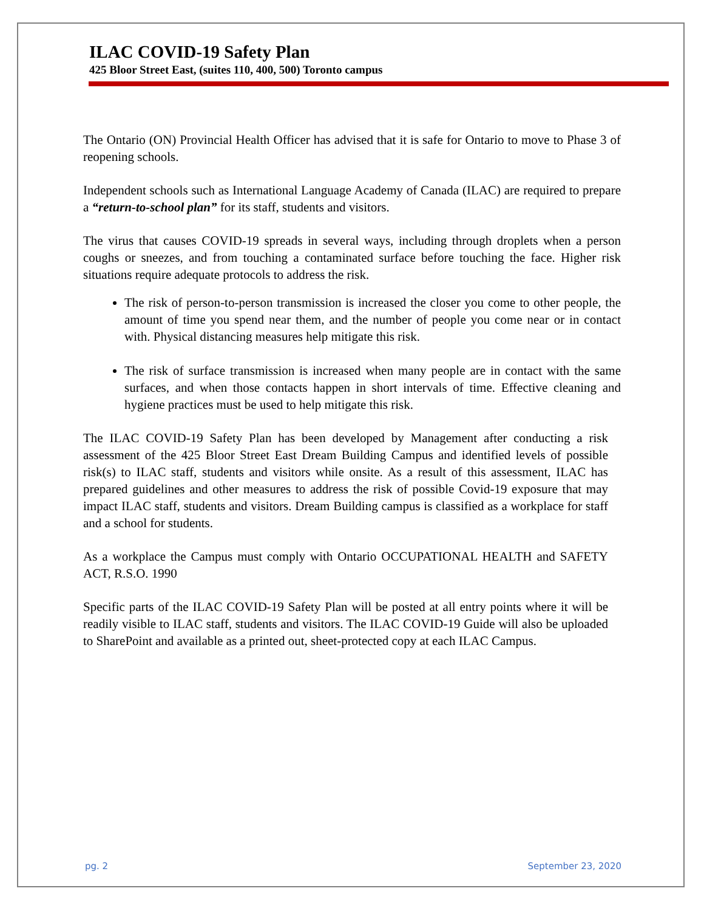ILAC COVID-19 Safety Plan
425 Bloor Street East, (suites 110, 400, 500) Toronto campus
The Ontario (ON) Provincial Health Officer has advised that it is safe for Ontario to move to Phase 3 of reopening schools.
Independent schools such as International Language Academy of Canada (ILAC) are required to prepare a “return-to-school plan” for its staff, students and visitors.
The virus that causes COVID-19 spreads in several ways, including through droplets when a person coughs or sneezes, and from touching a contaminated surface before touching the face. Higher risk situations require adequate protocols to address the risk.
The risk of person-to-person transmission is increased the closer you come to other people, the amount of time you spend near them, and the number of people you come near or in contact with. Physical distancing measures help mitigate this risk.
The risk of surface transmission is increased when many people are in contact with the same surfaces, and when those contacts happen in short intervals of time. Effective cleaning and hygiene practices must be used to help mitigate this risk.
The ILAC COVID-19 Safety Plan has been developed by Management after conducting a risk assessment of the 425 Bloor Street East Dream Building Campus and identified levels of possible risk(s) to ILAC staff, students and visitors while onsite. As a result of this assessment, ILAC has prepared guidelines and other measures to address the risk of possible Covid-19 exposure that may impact ILAC staff, students and visitors. Dream Building campus is classified as a workplace for staff and a school for students.
As a workplace the Campus must comply with Ontario OCCUPATIONAL HEALTH and SAFETY ACT, R.S.O. 1990
Specific parts of the ILAC COVID-19 Safety Plan will be posted at all entry points where it will be readily visible to ILAC staff, students and visitors. The ILAC COVID-19 Guide will also be uploaded to SharePoint and available as a printed out, sheet-protected copy at each ILAC Campus.
pg. 2 September 23, 2020